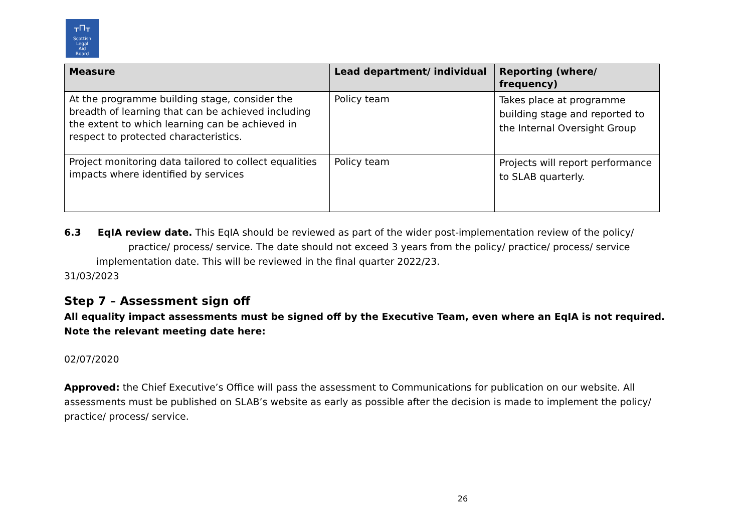ᚁ⊓ᚁ
Scottish
Legal
Aid
Board
| Measure | Lead department/ individual | Reporting (where/ frequency) |
| --- | --- | --- |
| At the programme building stage, consider the breadth of learning that can be achieved including the extent to which learning can be achieved in respect to protected characteristics. | Policy team | Takes place at programme building stage and reported to the Internal Oversight Group |
| Project monitoring data tailored to collect equalities impacts where identified by services | Policy team | Projects will report performance to SLAB quarterly. |
6.3 EqIA review date. This EqIA should be reviewed as part of the wider post-implementation review of the policy/
practice/ process/ service. The date should not exceed 3 years from the policy/ practice/ process/ service
implementation date. This will be reviewed in the final quarter 2022/23.
31/03/2023
Step 7 – Assessment sign off
All equality impact assessments must be signed off by the Executive Team, even where an EqIA is not required. Note the relevant meeting date here:
02/07/2020
Approved: the Chief Executive’s Office will pass the assessment to Communications for publication on our website. All assessments must be published on SLAB’s website as early as possible after the decision is made to implement the policy/ practice/ process/ service.
26